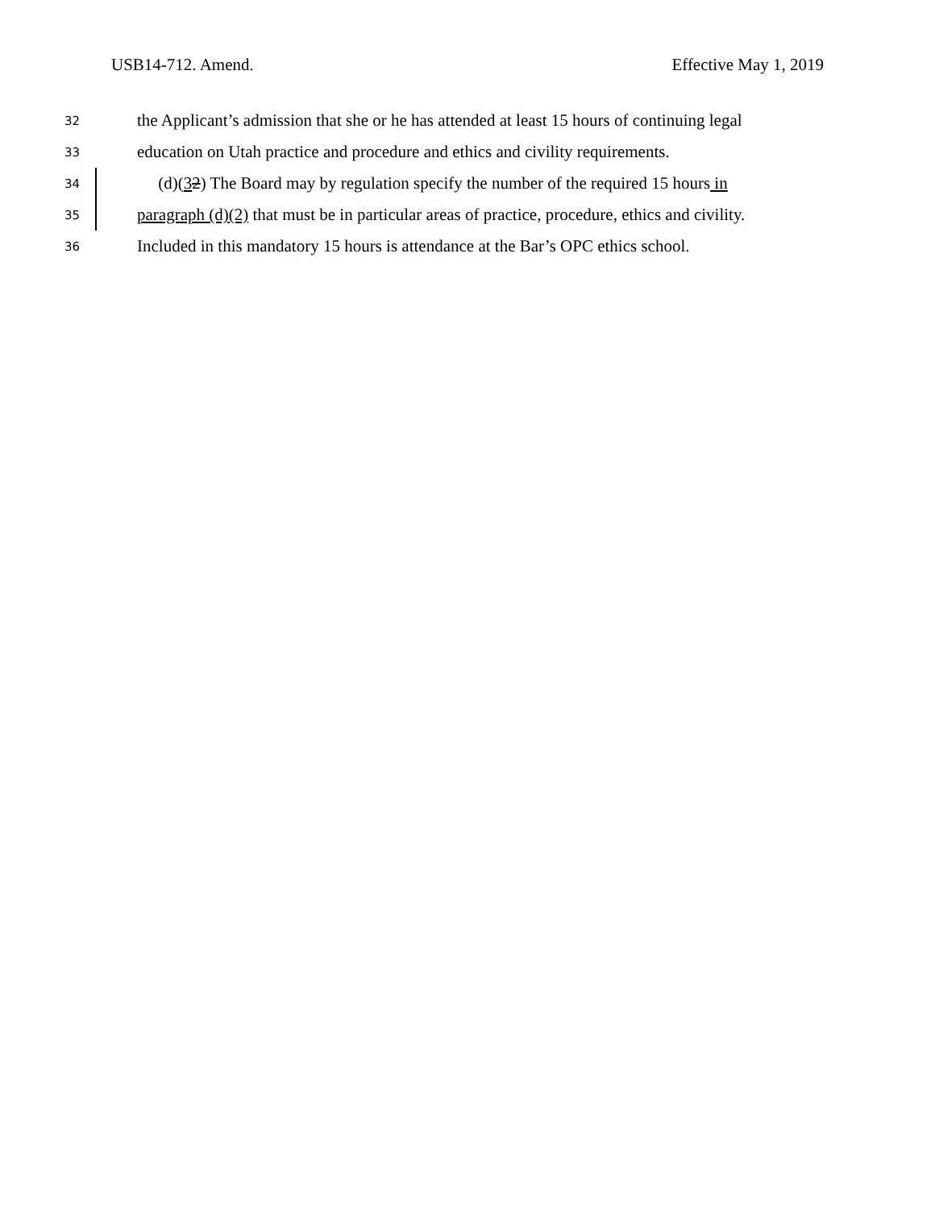USB14-712. Amend. Effective May 1, 2019
32 the Applicant’s admission that she or he has attended at least 15 hours of continuing legal
33 education on Utah practice and procedure and ethics and civility requirements.
34 (d)(32) The Board may by regulation specify the number of the required 15 hours in
35 paragraph (d)(2) that must be in particular areas of practice, procedure, ethics and civility.
36 Included in this mandatory 15 hours is attendance at the Bar’s OPC ethics school.